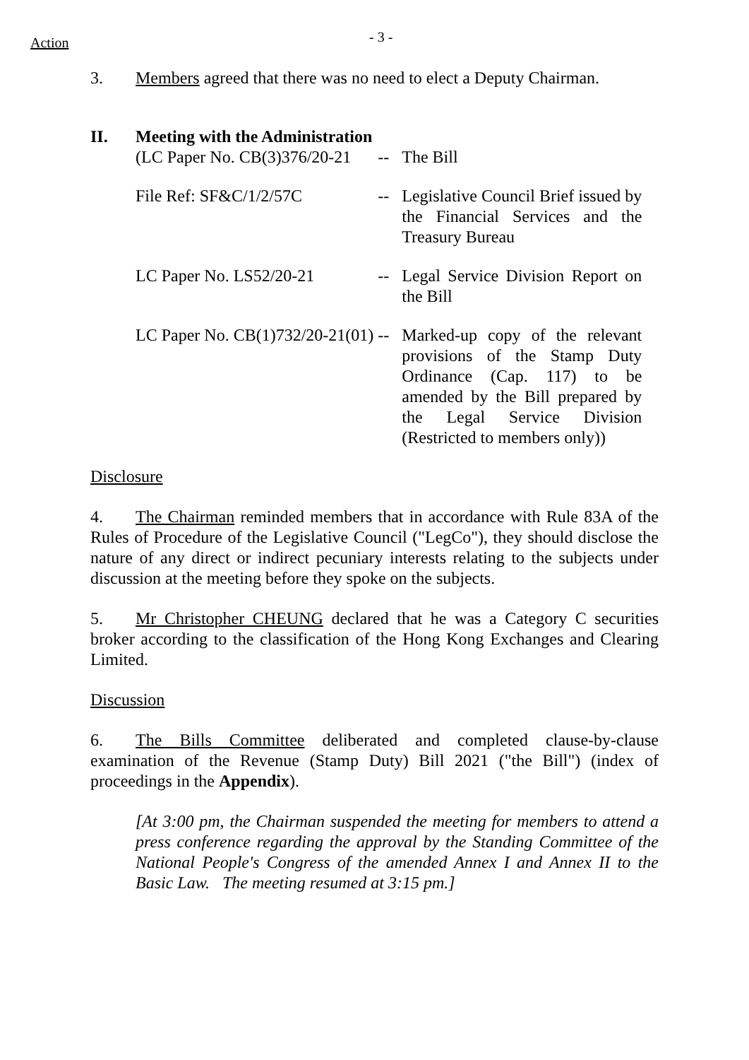Action
- 3 -
3. Members agreed that there was no need to elect a Deputy Chairman.
II. Meeting with the Administration
| (LC Paper No. CB(3)376/20-21 | -- | The Bill |
| File Ref: SF&C/1/2/57C | -- | Legislative Council Brief issued by the Financial Services and the Treasury Bureau |
| LC Paper No. LS52/20-21 | -- | Legal Service Division Report on the Bill |
| LC Paper No. CB(1)732/20-21(01) | -- | Marked-up copy of the relevant provisions of the Stamp Duty Ordinance (Cap. 117) to be amended by the Bill prepared by the Legal Service Division (Restricted to members only)) |
Disclosure
4. The Chairman reminded members that in accordance with Rule 83A of the Rules of Procedure of the Legislative Council ("LegCo"), they should disclose the nature of any direct or indirect pecuniary interests relating to the subjects under discussion at the meeting before they spoke on the subjects.
5. Mr Christopher CHEUNG declared that he was a Category C securities broker according to the classification of the Hong Kong Exchanges and Clearing Limited.
Discussion
6. The Bills Committee deliberated and completed clause-by-clause examination of the Revenue (Stamp Duty) Bill 2021 ("the Bill") (index of proceedings in the Appendix).
[At 3:00 pm, the Chairman suspended the meeting for members to attend a press conference regarding the approval by the Standing Committee of the National People's Congress of the amended Annex I and Annex II to the Basic Law. The meeting resumed at 3:15 pm.]